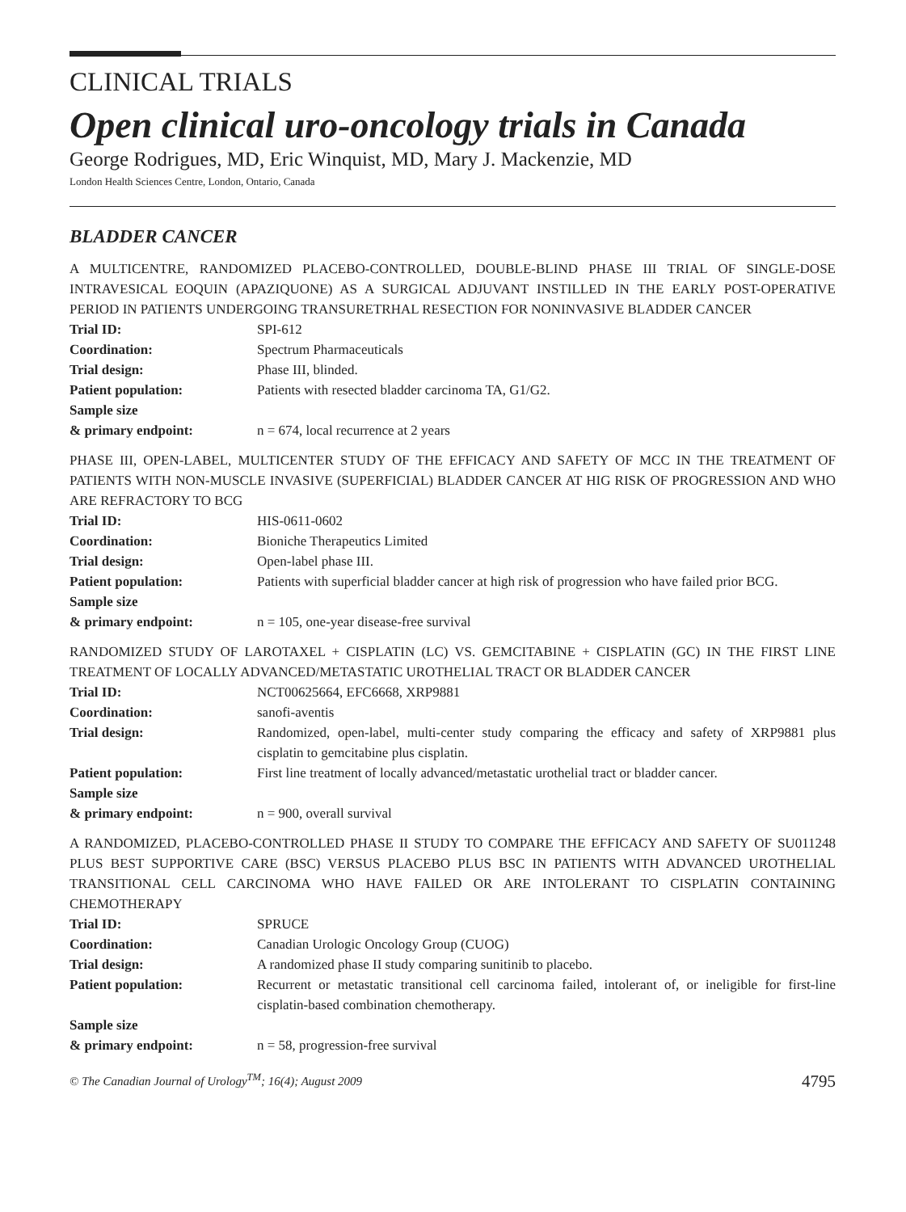CLINICAL TRIALS
Open clinical uro-oncology trials in Canada
George Rodrigues, MD, Eric Winquist, MD, Mary J. Mackenzie, MD
London Health Sciences Centre, London, Ontario, Canada
BLADDER CANCER
A MULTICENTRE, RANDOMIZED PLACEBO-CONTROLLED, DOUBLE-BLIND PHASE III TRIAL OF SINGLE-DOSE INTRAVESICAL EOQUIN (APAZIQUONE) AS A SURGICAL ADJUVANT INSTILLED IN THE EARLY POST-OPERATIVE PERIOD IN PATIENTS UNDERGOING TRANSURETRHAL RESECTION FOR NONINVASIVE BLADDER CANCER
| Trial ID: | SPI-612 |
| Coordination: | Spectrum Pharmaceuticals |
| Trial design: | Phase III, blinded. |
| Patient population: | Patients with resected bladder carcinoma TA, G1/G2. |
| Sample size & primary endpoint: | n = 674, local recurrence at 2 years |
PHASE III, OPEN-LABEL, MULTICENTER STUDY OF THE EFFICACY AND SAFETY OF MCC IN THE TREATMENT OF PATIENTS WITH NON-MUSCLE INVASIVE (SUPERFICIAL) BLADDER CANCER AT HIG RISK OF PROGRESSION AND WHO ARE REFRACTORY TO BCG
| Trial ID: | HIS-0611-0602 |
| Coordination: | Bioniche Therapeutics Limited |
| Trial design: | Open-label phase III. |
| Patient population: | Patients with superficial bladder cancer at high risk of progression who have failed prior BCG. |
| Sample size & primary endpoint: | n = 105, one-year disease-free survival |
RANDOMIZED STUDY OF LAROTAXEL + CISPLATIN (LC) VS. GEMCITABINE + CISPLATIN (GC) IN THE FIRST LINE TREATMENT OF LOCALLY ADVANCED/METASTATIC UROTHELIAL TRACT OR BLADDER CANCER
| Trial ID: | NCT00625664, EFC6668, XRP9881 |
| Coordination: | sanofi-aventis |
| Trial design: | Randomized, open-label, multi-center study comparing the efficacy and safety of XRP9881 plus cisplatin to gemcitabine plus cisplatin. |
| Patient population: | First line treatment of locally advanced/metastatic urothelial tract or bladder cancer. |
| Sample size & primary endpoint: | n = 900, overall survival |
A RANDOMIZED, PLACEBO-CONTROLLED PHASE II STUDY TO COMPARE THE EFFICACY AND SAFETY OF SU011248 PLUS BEST SUPPORTIVE CARE (BSC) VERSUS PLACEBO PLUS BSC IN PATIENTS WITH ADVANCED UROTHELIAL TRANSITIONAL CELL CARCINOMA WHO HAVE FAILED OR ARE INTOLERANT TO CISPLATIN CONTAINING CHEMOTHERAPY
| Trial ID: | SPRUCE |
| Coordination: | Canadian Urologic Oncology Group (CUOG) |
| Trial design: | A randomized phase II study comparing sunitinib to placebo. |
| Patient population: | Recurrent or metastatic transitional cell carcinoma failed, intolerant of, or ineligible for first-line cisplatin-based combination chemotherapy. |
| Sample size & primary endpoint: | n = 58, progression-free survival |
© The Canadian Journal of Urology<sup>TM</sup>; 16(4); August 2009 4795